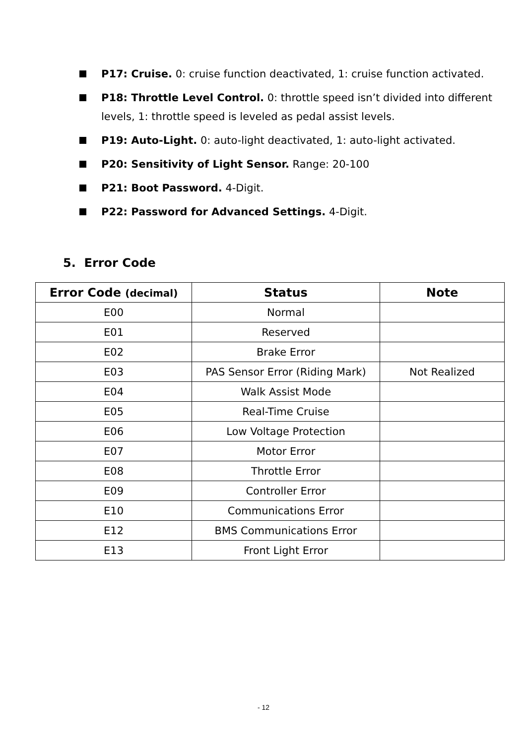P17: Cruise. 0: cruise function deactivated, 1: cruise function activated.
P18: Throttle Level Control. 0: throttle speed isn’t divided into different levels, 1: throttle speed is leveled as pedal assist levels.
P19: Auto-Light. 0: auto-light deactivated, 1: auto-light activated.
P20: Sensitivity of Light Sensor. Range: 20-100
P21: Boot Password. 4-Digit.
P22: Password for Advanced Settings. 4-Digit.
5. Error Code
| Error Code (decimal) | Status | Note |
| --- | --- | --- |
| E00 | Normal | |
| E01 | Reserved | |
| E02 | Brake Error | |
| E03 | PAS Sensor Error (Riding Mark) | Not Realized |
| E04 | Walk Assist Mode | |
| E05 | Real-Time Cruise | |
| E06 | Low Voltage Protection | |
| E07 | Motor Error | |
| E08 | Throttle Error | |
| E09 | Controller Error | |
| E10 | Communications Error | |
| E12 | BMS Communications Error | |
| E13 | Front Light Error | |
- 12